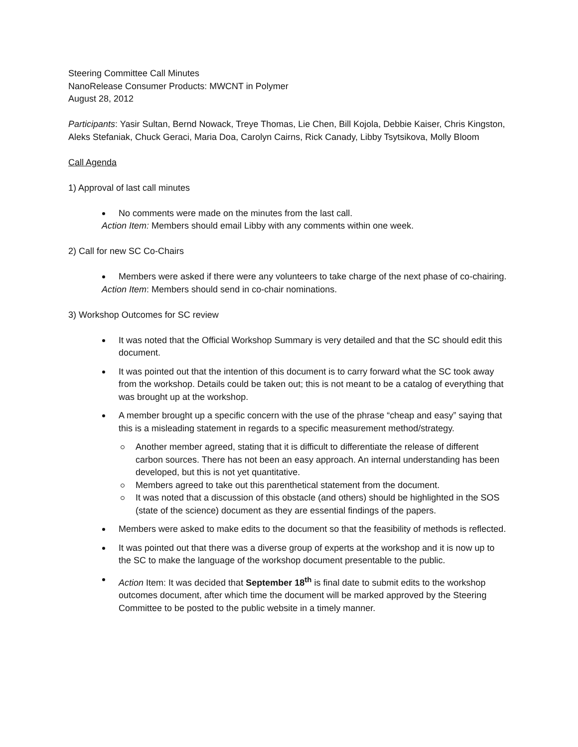Steering Committee Call Minutes
NanoRelease Consumer Products: MWCNT in Polymer
August 28, 2012
Participants: Yasir Sultan, Bernd Nowack, Treye Thomas, Lie Chen, Bill Kojola, Debbie Kaiser, Chris Kingston, Aleks Stefaniak, Chuck Geraci, Maria Doa, Carolyn Cairns, Rick Canady, Libby Tsytsikova, Molly Bloom
Call Agenda
1) Approval of last call minutes
No comments were made on the minutes from the last call.
Action Item: Members should email Libby with any comments within one week.
2) Call for new SC Co-Chairs
Members were asked if there were any volunteers to take charge of the next phase of co-chairing.
Action Item: Members should send in co-chair nominations.
3) Workshop Outcomes for SC review
It was noted that the Official Workshop Summary is very detailed and that the SC should edit this document.
It was pointed out that the intention of this document is to carry forward what the SC took away from the workshop. Details could be taken out; this is not meant to be a catalog of everything that was brought up at the workshop.
A member brought up a specific concern with the use of the phrase “cheap and easy” saying that this is a misleading statement in regards to a specific measurement method/strategy.
Another member agreed, stating that it is difficult to differentiate the release of different carbon sources. There has not been an easy approach. An internal understanding has been developed, but this is not yet quantitative.
Members agreed to take out this parenthetical statement from the document.
It was noted that a discussion of this obstacle (and others) should be highlighted in the SOS (state of the science) document as they are essential findings of the papers.
Members were asked to make edits to the document so that the feasibility of methods is reflected.
It was pointed out that there was a diverse group of experts at the workshop and it is now up to the SC to make the language of the workshop document presentable to the public.
Action Item: It was decided that September 18<sup>th</sup> is final date to submit edits to the workshop outcomes document, after which time the document will be marked approved by the Steering Committee to be posted to the public website in a timely manner.